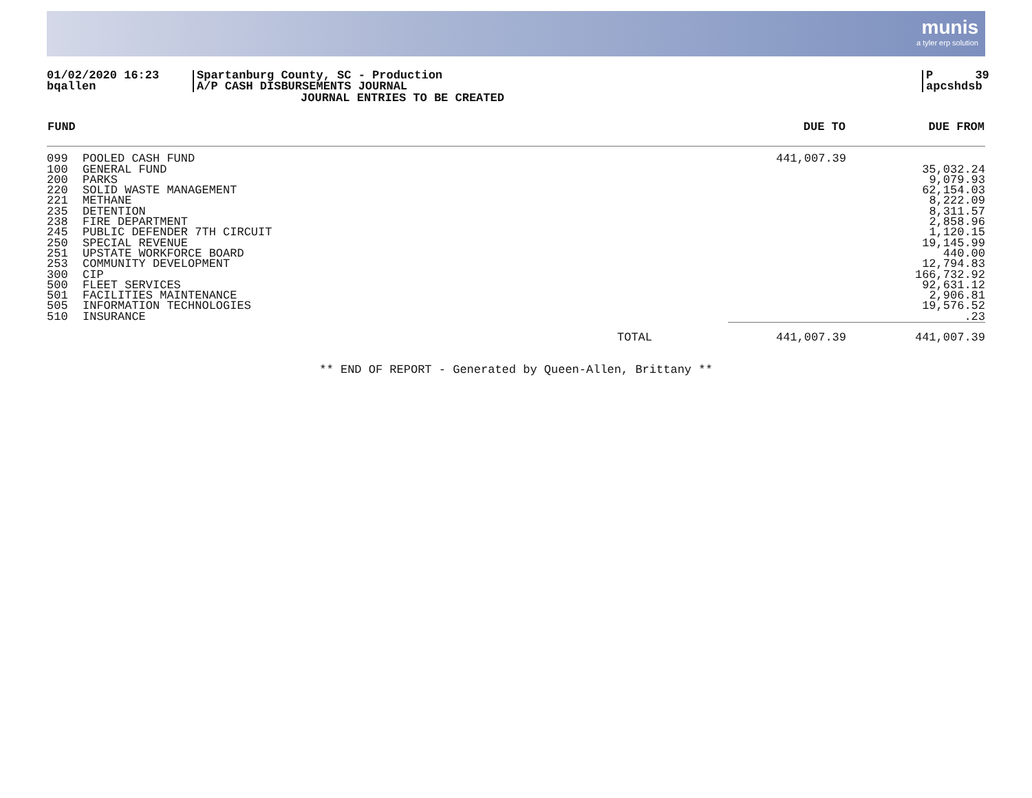munis
a tyler erp solution
01/02/2020 16:23
bqallen
Spartanburg County, SC - Production
A/P CASH DISBURSEMENTS JOURNAL
P 39
apcshdsb
JOURNAL ENTRIES TO BE CREATED
| FUND | | | DUE TO | DUE FROM |
| --- | --- | --- | --- | --- |
| 099 | POOLED CASH FUND | | 441,007.39 | |
| 100 | GENERAL FUND | | | 35,032.24 |
| 200 | PARKS | | | 9,079.93 |
| 220 | SOLID WASTE MANAGEMENT | | | 62,154.03 |
| 221 | METHANE | | | 8,222.09 |
| 235 | DETENTION | | | 8,311.57 |
| 238 | FIRE DEPARTMENT | | | 2,858.96 |
| 245 | PUBLIC DEFENDER 7TH CIRCUIT | | | 1,120.15 |
| 250 | SPECIAL REVENUE | | | 19,145.99 |
| 251 | UPSTATE WORKFORCE BOARD | | | 440.00 |
| 253 | COMMUNITY DEVELOPMENT | | | 12,794.83 |
| 300 | CIP | | | 166,732.92 |
| 500 | FLEET SERVICES | | | 92,631.12 |
| 501 | FACILITIES MAINTENANCE | | | 2,906.81 |
| 505 | INFORMATION TECHNOLOGIES | | | 19,576.52 |
| 510 | INSURANCE | | | .23 |
| | | TOTAL | 441,007.39 | 441,007.39 |
** END OF REPORT - Generated by Queen-Allen, Brittany **